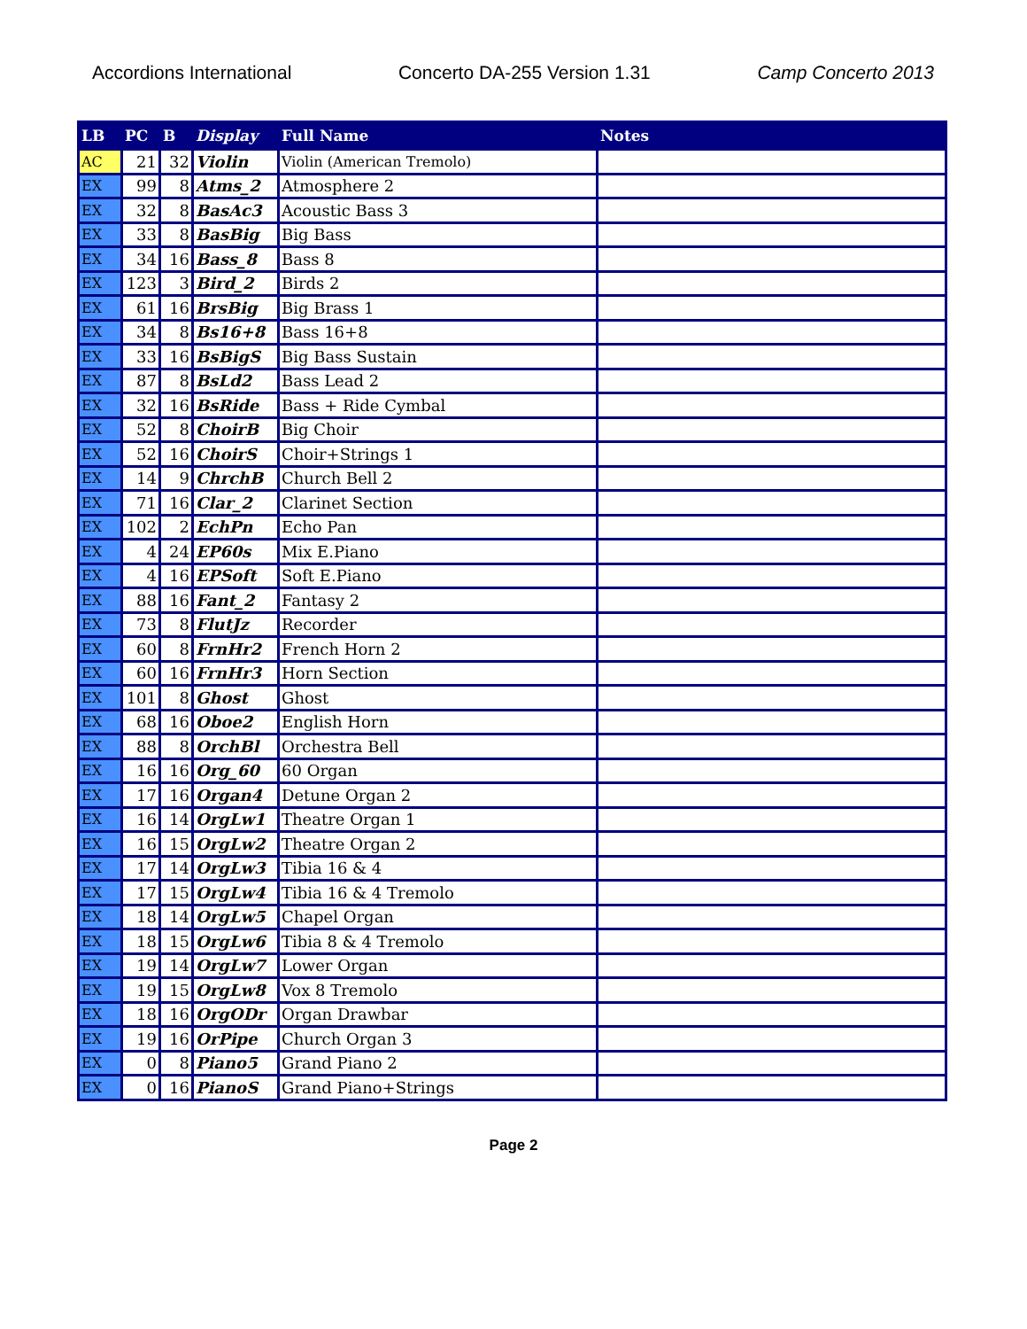Accordions International Concerto DA-255 Version 1.31 Camp Concerto 2013
| LB | PC | B | Display | Full Name | Notes |
| --- | --- | --- | --- | --- | --- |
| AC | 21 | 32 | Violin | Violin (American Tremolo) | |
| EX | 99 | 8 | Atms_2 | Atmosphere 2 | |
| EX | 32 | 8 | BasAc3 | Acoustic Bass 3 | |
| EX | 33 | 8 | BasBig | Big Bass | |
| EX | 34 | 16 | Bass_8 | Bass 8 | |
| EX | 123 | 3 | Bird_2 | Birds 2 | |
| EX | 61 | 16 | BrsBig | Big Brass 1 | |
| EX | 34 | 8 | Bs16+8 | Bass 16+8 | |
| EX | 33 | 16 | BsBigS | Big Bass Sustain | |
| EX | 87 | 8 | BsLd2 | Bass Lead 2 | |
| EX | 32 | 16 | BsRide | Bass + Ride Cymbal | |
| EX | 52 | 8 | ChoirB | Big Choir | |
| EX | 52 | 16 | ChoirS | Choir+Strings 1 | |
| EX | 14 | 9 | ChrchB | Church Bell 2 | |
| EX | 71 | 16 | Clar_2 | Clarinet Section | |
| EX | 102 | 2 | EchPn | Echo Pan | |
| EX | 4 | 24 | EP60s | Mix E.Piano | |
| EX | 4 | 16 | EPSoft | Soft E.Piano | |
| EX | 88 | 16 | Fant_2 | Fantasy 2 | |
| EX | 73 | 8 | FlutJz | Recorder | |
| EX | 60 | 8 | FrnHr2 | French Horn 2 | |
| EX | 60 | 16 | FrnHr3 | Horn Section | |
| EX | 101 | 8 | Ghost | Ghost | |
| EX | 68 | 16 | Oboe2 | English Horn | |
| EX | 88 | 8 | OrchBl | Orchestra Bell | |
| EX | 16 | 16 | Org_60 | 60 Organ | |
| EX | 17 | 16 | Organ4 | Detune Organ 2 | |
| EX | 16 | 14 | OrgLw1 | Theatre Organ 1 | |
| EX | 16 | 15 | OrgLw2 | Theatre Organ 2 | |
| EX | 17 | 14 | OrgLw3 | Tibia 16 & 4 | |
| EX | 17 | 15 | OrgLw4 | Tibia 16 & 4 Tremolo | |
| EX | 18 | 14 | OrgLw5 | Chapel Organ | |
| EX | 18 | 15 | OrgLw6 | Tibia 8 & 4 Tremolo | |
| EX | 19 | 14 | OrgLw7 | Lower Organ | |
| EX | 19 | 15 | OrgLw8 | Vox 8 Tremolo | |
| EX | 18 | 16 | OrgODr | Organ Drawbar | |
| EX | 19 | 16 | OrPipe | Church Organ 3 | |
| EX | 0 | 8 | Piano5 | Grand Piano 2 | |
| EX | 0 | 16 | PianoS | Grand Piano+Strings | |
Page 2